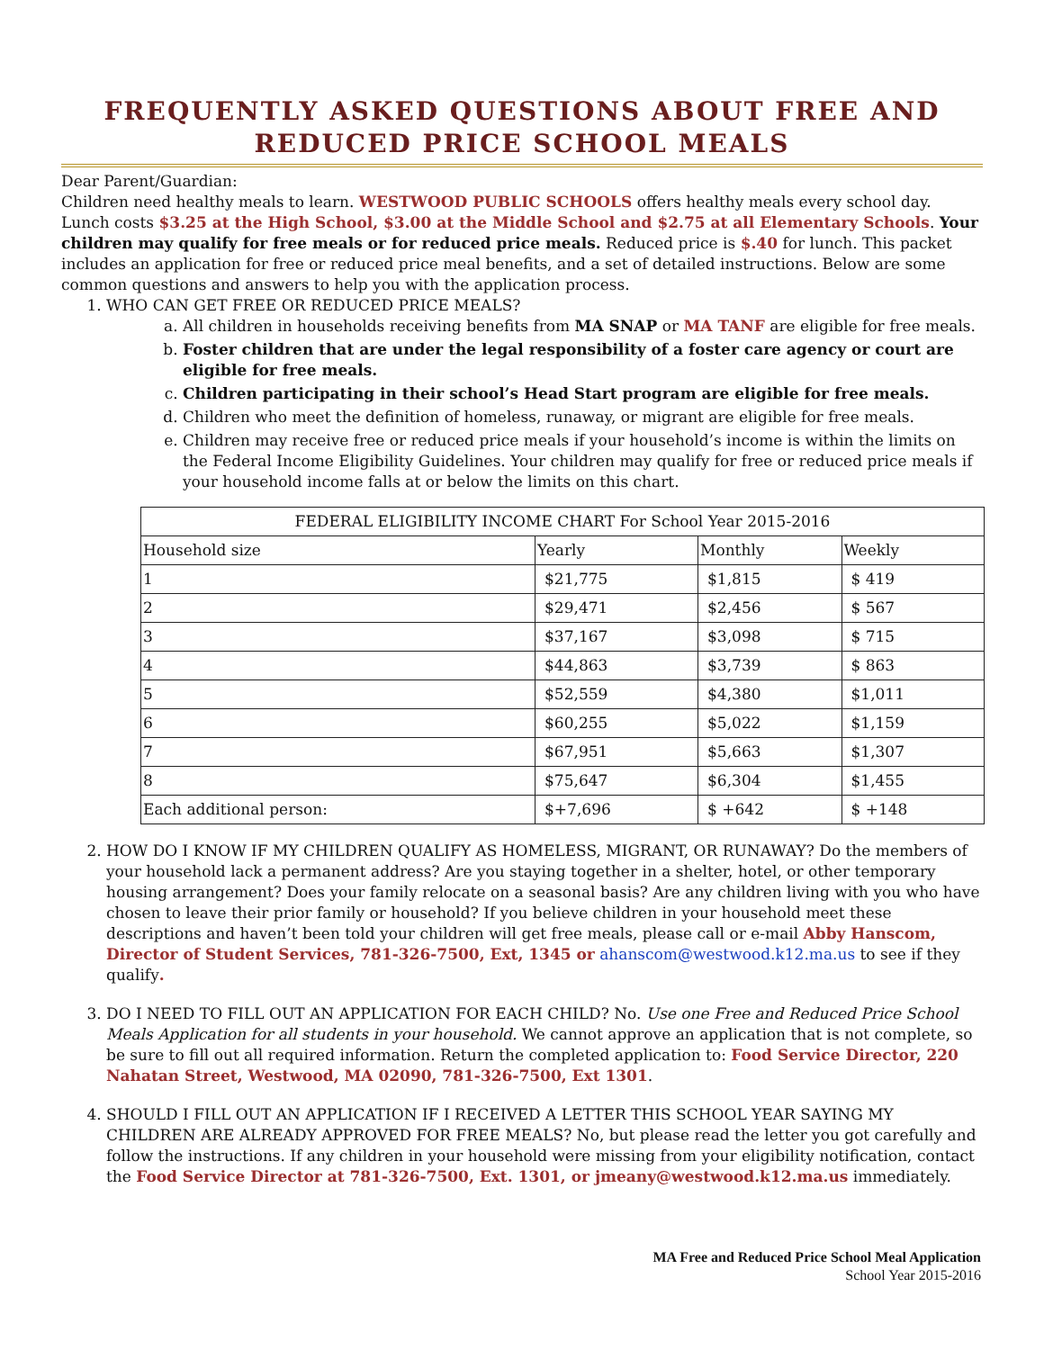FREQUENTLY ASKED QUESTIONS ABOUT FREE AND REDUCED PRICE SCHOOL MEALS
Dear Parent/Guardian:
Children need healthy meals to learn. WESTWOOD PUBLIC SCHOOLS offers healthy meals every school day. Lunch costs $3.25 at the High School, $3.00 at the Middle School and $2.75 at all Elementary Schools. Your children may qualify for free meals or for reduced price meals. Reduced price is $.40 for lunch. This packet includes an application for free or reduced price meal benefits, and a set of detailed instructions. Below are some common questions and answers to help you with the application process.
1. WHO CAN GET FREE OR REDUCED PRICE MEALS?
a. All children in households receiving benefits from MA SNAP or MA TANF are eligible for free meals.
b. Foster children that are under the legal responsibility of a foster care agency or court are eligible for free meals.
c. Children participating in their school’s Head Start program are eligible for free meals.
d. Children who meet the definition of homeless, runaway, or migrant are eligible for free meals.
e. Children may receive free or reduced price meals if your household’s income is within the limits on the Federal Income Eligibility Guidelines. Your children may qualify for free or reduced price meals if your household income falls at or below the limits on this chart.
| FEDERAL ELIGIBILITY INCOME CHART For School Year 2015-2016 | | | |
| --- | --- | --- | --- |
| Household size | Yearly | Monthly | Weekly |
| 1 | $21,775 | $1,815 | $ 419 |
| 2 | $29,471 | $2,456 | $ 567 |
| 3 | $37,167 | $3,098 | $ 715 |
| 4 | $44,863 | $3,739 | $ 863 |
| 5 | $52,559 | $4,380 | $1,011 |
| 6 | $60,255 | $5,022 | $1,159 |
| 7 | $67,951 | $5,663 | $1,307 |
| 8 | $75,647 | $6,304 | $1,455 |
| Each additional person: | $+7,696 | $ +642 | $ +148 |
2. HOW DO I KNOW IF MY CHILDREN QUALIFY AS HOMELESS, MIGRANT, OR RUNAWAY? Do the members of your household lack a permanent address? Are you staying together in a shelter, hotel, or other temporary housing arrangement? Does your family relocate on a seasonal basis? Are any children living with you who have chosen to leave their prior family or household? If you believe children in your household meet these descriptions and haven’t been told your children will get free meals, please call or e-mail Abby Hanscom, Director of Student Services, 781-326-7500, Ext, 1345 or ahanscom@westwood.k12.ma.us to see if they qualify.
3. DO I NEED TO FILL OUT AN APPLICATION FOR EACH CHILD? No. Use one Free and Reduced Price School Meals Application for all students in your household. We cannot approve an application that is not complete, so be sure to fill out all required information. Return the completed application to: Food Service Director, 220 Nahatan Street, Westwood, MA 02090, 781-326-7500, Ext 1301.
4. SHOULD I FILL OUT AN APPLICATION IF I RECEIVED A LETTER THIS SCHOOL YEAR SAYING MY CHILDREN ARE ALREADY APPROVED FOR FREE MEALS? No, but please read the letter you got carefully and follow the instructions. If any children in your household were missing from your eligibility notification, contact the Food Service Director at 781-326-7500, Ext. 1301, or jmeany@westwood.k12.ma.us immediately.
MA Free and Reduced Price School Meal Application
School Year 2015-2016